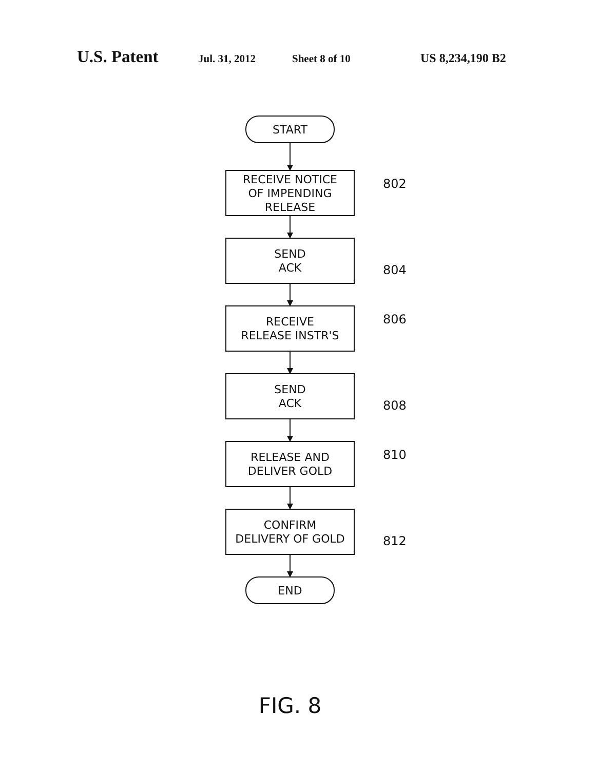U.S. Patent Jul. 31, 2012 Sheet 8 of 10 US 8,234,190 B2
START
RECEIVE NOTICE
OF IMPENDING
RELEASE
802
SEND
ACK
804
RECEIVE
RELEASE INSTR'S
806
SEND
ACK
808
RELEASE AND
DELIVER GOLD
810
CONFIRM
DELIVERY OF GOLD
812
END
FIG. 8